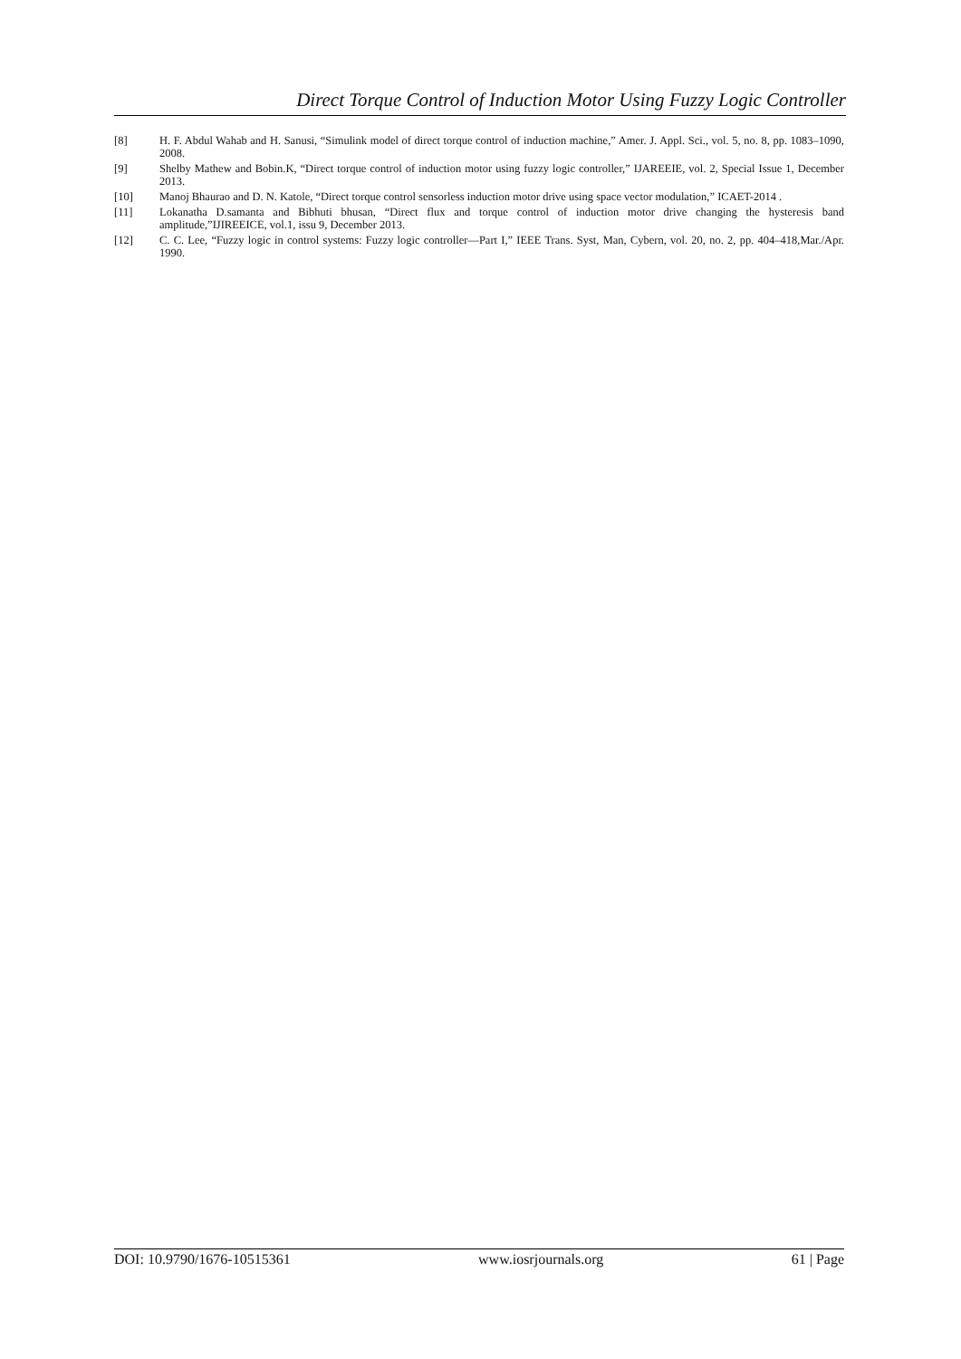Direct Torque Control of Induction Motor Using Fuzzy Logic Controller
[8] H. F. Abdul Wahab and H. Sanusi, “Simulink model of direct torque control of induction machine,” Amer. J. Appl. Sci., vol. 5, no. 8, pp. 1083–1090, 2008.
[9] Shelby Mathew and Bobin.K, “Direct torque control of induction motor using fuzzy logic controller,” IJAREEIE, vol. 2, Special Issue 1, December 2013.
[10] Manoj Bhaurao and D. N. Katole, “Direct torque control sensorless induction motor drive using space vector modulation,” ICAET-2014 .
[11] Lokanatha D.samanta and Bibhuti bhusan, “Direct flux and torque control of induction motor drive changing the hysteresis band amplitude,”IJIREEICE, vol.1, issu 9, December 2013.
[12] C. C. Lee, “Fuzzy logic in control systems: Fuzzy logic controller—Part I,” IEEE Trans. Syst, Man, Cybern, vol. 20, no. 2, pp. 404–418,Mar./Apr. 1990.
DOI: 10.9790/1676-10515361 www.iosrjournals.org 61 | Page